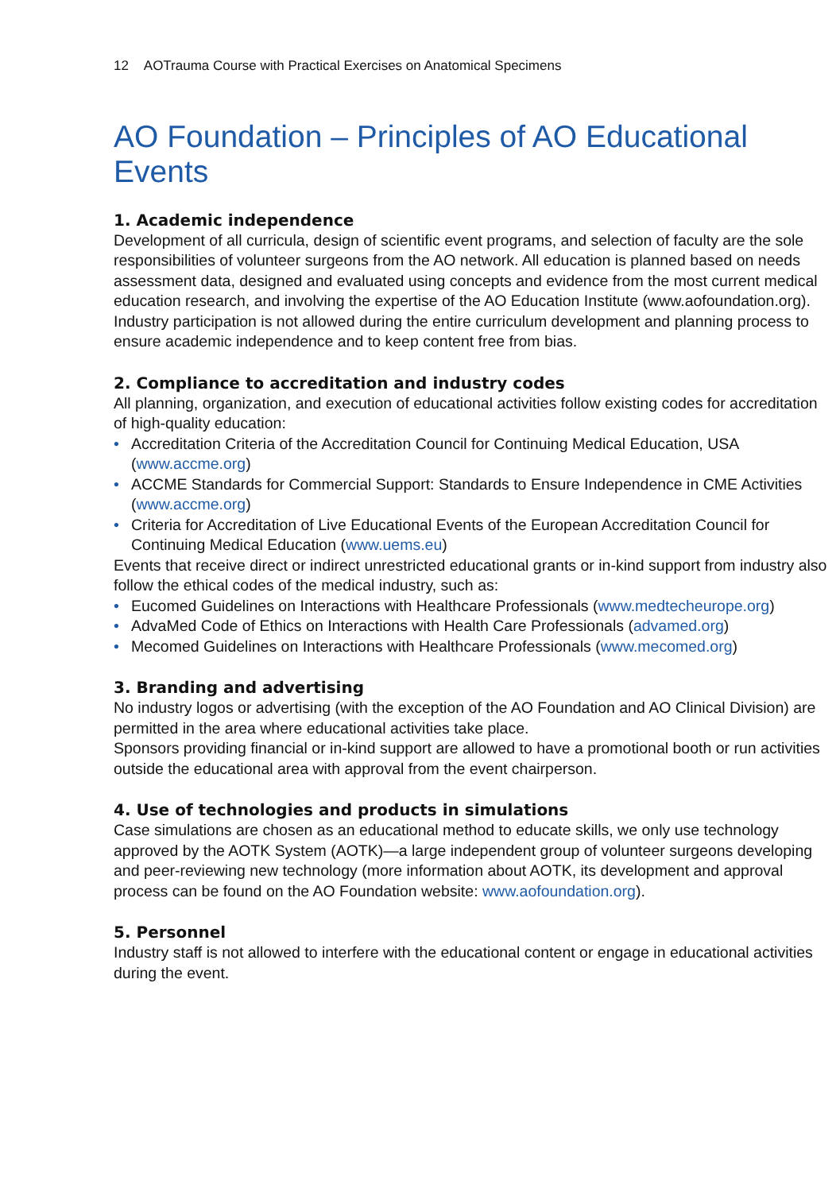12 AOTrauma Course with Practical Exercises on Anatomical Specimens
AO Foundation – Principles of AO Educational Events
1. Academic independence
Development of all curricula, design of scientific event programs, and selection of faculty are the sole responsibilities of volunteer surgeons from the AO network. All education is planned based on needs assessment data, designed and evaluated using concepts and evidence from the most current medical education research, and involving the expertise of the AO Education Institute (www.aofoundation.org).
Industry participation is not allowed during the entire curriculum development and planning process to ensure academic independence and to keep content free from bias.
2. Compliance to accreditation and industry codes
All planning, organization, and execution of educational activities follow existing codes for accreditation of high-quality education:
• Accreditation Criteria of the Accreditation Council for Continuing Medical Education, USA (www.accme.org)
• ACCME Standards for Commercial Support: Standards to Ensure Independence in CME Activities (www.accme.org)
• Criteria for Accreditation of Live Educational Events of the European Accreditation Council for Continuing Medical Education (www.uems.eu)
Events that receive direct or indirect unrestricted educational grants or in-kind support from industry also follow the ethical codes of the medical industry, such as:
• Eucomed Guidelines on Interactions with Healthcare Professionals (www.medtecheurope.org)
• AdvaMed Code of Ethics on Interactions with Health Care Professionals (advamed.org)
• Mecomed Guidelines on Interactions with Healthcare Professionals (www.mecomed.org)
3. Branding and advertising
No industry logos or advertising (with the exception of the AO Foundation and AO Clinical Division) are permitted in the area where educational activities take place.
Sponsors providing financial or in-kind support are allowed to have a promotional booth or run activities outside the educational area with approval from the event chairperson.
4. Use of technologies and products in simulations
Case simulations are chosen as an educational method to educate skills, we only use technology approved by the AOTK System (AOTK)—a large independent group of volunteer surgeons developing and peer-reviewing new technology (more information about AOTK, its development and approval process can be found on the AO Foundation website: www.aofoundation.org).
5. Personnel
Industry staff is not allowed to interfere with the educational content or engage in educational activities during the event.